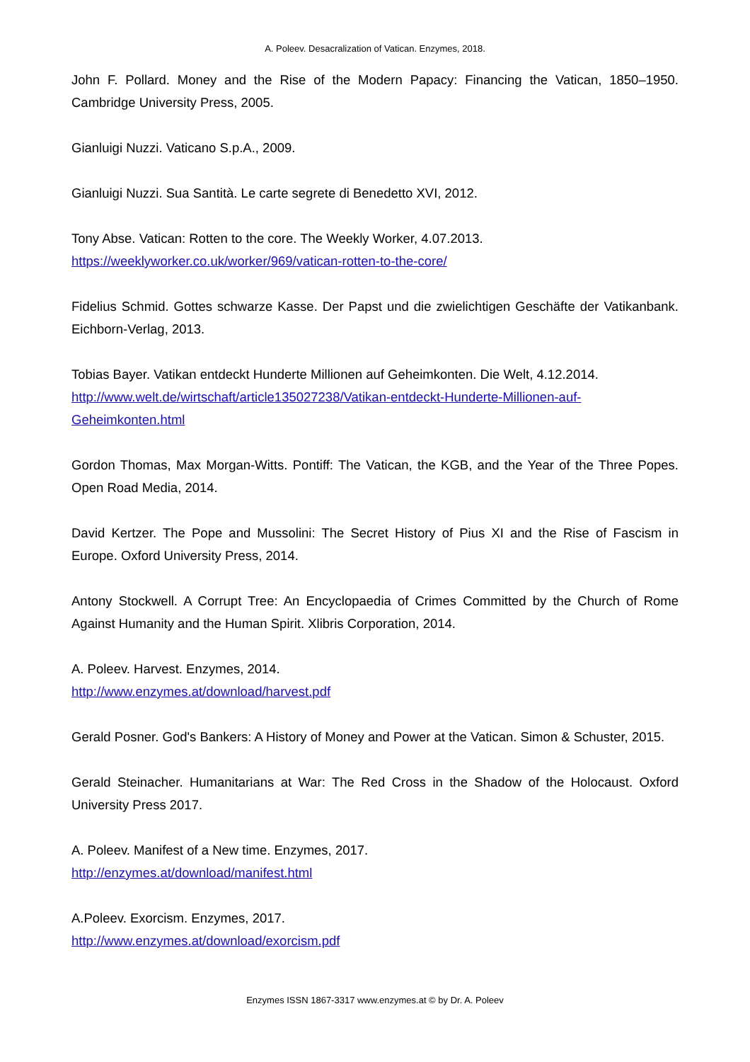A. Poleev. Desacralization of Vatican. Enzymes, 2018.
John F. Pollard. Money and the Rise of the Modern Papacy: Financing the Vatican, 1850–1950. Cambridge University Press, 2005.
Gianluigi Nuzzi. Vaticano S.p.A., 2009.
Gianluigi Nuzzi. Sua Santità. Le carte segrete di Benedetto XVI, 2012.
Tony Abse. Vatican: Rotten to the core. The Weekly Worker, 4.07.2013.
https://weeklyworker.co.uk/worker/969/vatican-rotten-to-the-core/
Fidelius Schmid. Gottes schwarze Kasse. Der Papst und die zwielichtigen Geschäfte der Vatikanbank. Eichborn-Verlag, 2013.
Tobias Bayer. Vatikan entdeckt Hunderte Millionen auf Geheimkonten. Die Welt, 4.12.2014.
http://www.welt.de/wirtschaft/article135027238/Vatikan-entdeckt-Hunderte-Millionen-auf-Geheimkonten.html
Gordon Thomas, Max Morgan-Witts. Pontiff: The Vatican, the KGB, and the Year of the Three Popes. Open Road Media, 2014.
David Kertzer. The Pope and Mussolini: The Secret History of Pius XI and the Rise of Fascism in Europe. Oxford University Press, 2014.
Antony Stockwell. A Corrupt Tree: An Encyclopaedia of Crimes Committed by the Church of Rome Against Humanity and the Human Spirit. Xlibris Corporation, 2014.
A. Poleev. Harvest. Enzymes, 2014.
http://www.enzymes.at/download/harvest.pdf
Gerald Posner. God's Bankers: A History of Money and Power at the Vatican. Simon & Schuster, 2015.
Gerald Steinacher. Humanitarians at War: The Red Cross in the Shadow of the Holocaust. Oxford University Press 2017.
A. Poleev. Manifest of a New time. Enzymes, 2017.
http://enzymes.at/download/manifest.html
A.Poleev. Exorcism. Enzymes, 2017.
http://www.enzymes.at/download/exorcism.pdf
Enzymes ISSN 1867-3317 www.enzymes.at © by Dr. A. Poleev